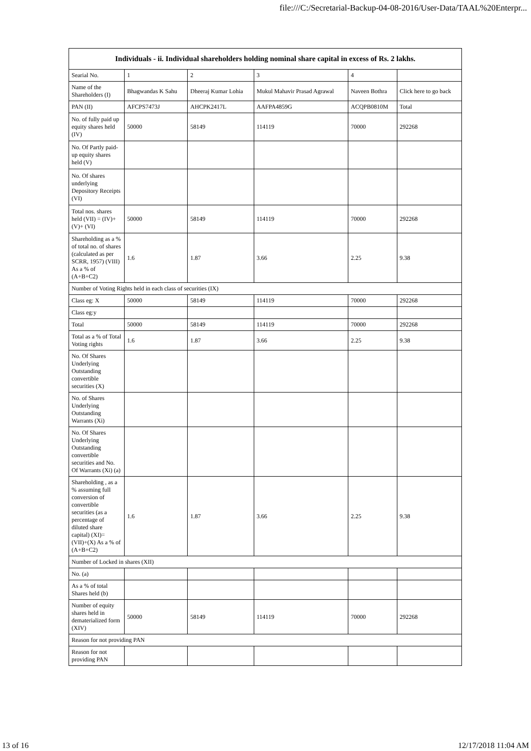file:///C:/Secretarial-Backup-04-08-2016/User-Data/TAAL%20Enterpr...
| Individuals - ii. Individual shareholders holding nominal share capital in excess of Rs. 2 lakhs. | | | | | |
| --- | --- | --- | --- | --- | --- |
| Searial No. | 1 | 2 | 3 | 4 | |
| Name of the Shareholders (I) | Bhagwandas K Sahu | Dheeraj Kumar Lohia | Mukul Mahavir Prasad Agrawal | Naveen Bothra | Click here to go back |
| PAN (II) | AFCPS7473J | AHCPK2417L | AAFPA4859G | ACQPB0810M | Total |
| No. of fully paid up equity shares held (IV) | 50000 | 58149 | 114119 | 70000 | 292268 |
| No. Of Partly paid-up equity shares held (V) | | | | | |
| No. Of shares underlying Depository Receipts (VI) | | | | | |
| Total nos. shares held (VII) = (IV)+(V)+ (VI) | 50000 | 58149 | 114119 | 70000 | 292268 |
| Shareholding as a % of total no. of shares (calculated as per SCRR, 1957) (VIII) As a % of (A+B+C2) | 1.6 | 1.87 | 3.66 | 2.25 | 9.38 |
| Number of Voting Rights held in each class of securities (IX) | | | | | |
| Class eg: X | 50000 | 58149 | 114119 | 70000 | 292268 |
| Class eg:y | | | | | |
| Total | 50000 | 58149 | 114119 | 70000 | 292268 |
| Total as a % of Total Voting rights | 1.6 | 1.87 | 3.66 | 2.25 | 9.38 |
| No. Of Shares Underlying Outstanding convertible securities (X) | | | | | |
| No. of Shares Underlying Outstanding Warrants (Xi) | | | | | |
| No. Of Shares Underlying Outstanding convertible securities and No. Of Warrants (Xi) (a) | | | | | |
| Shareholding , as a % assuming full conversion of convertible securities (as a percentage of diluted share capital) (XI)= (VII)+(X) As a % of (A+B+C2) | 1.6 | 1.87 | 3.66 | 2.25 | 9.38 |
| Number of Locked in shares (XII) | | | | | |
| No. (a) | | | | | |
| As a % of total Shares held (b) | | | | | |
| Number of equity shares held in dematerialized form (XIV) | 50000 | 58149 | 114119 | 70000 | 292268 |
| Reason for not providing PAN | | | | | |
| Reason for not providing PAN | | | | | |
13 of 16 12/17/2018 11:04 AM